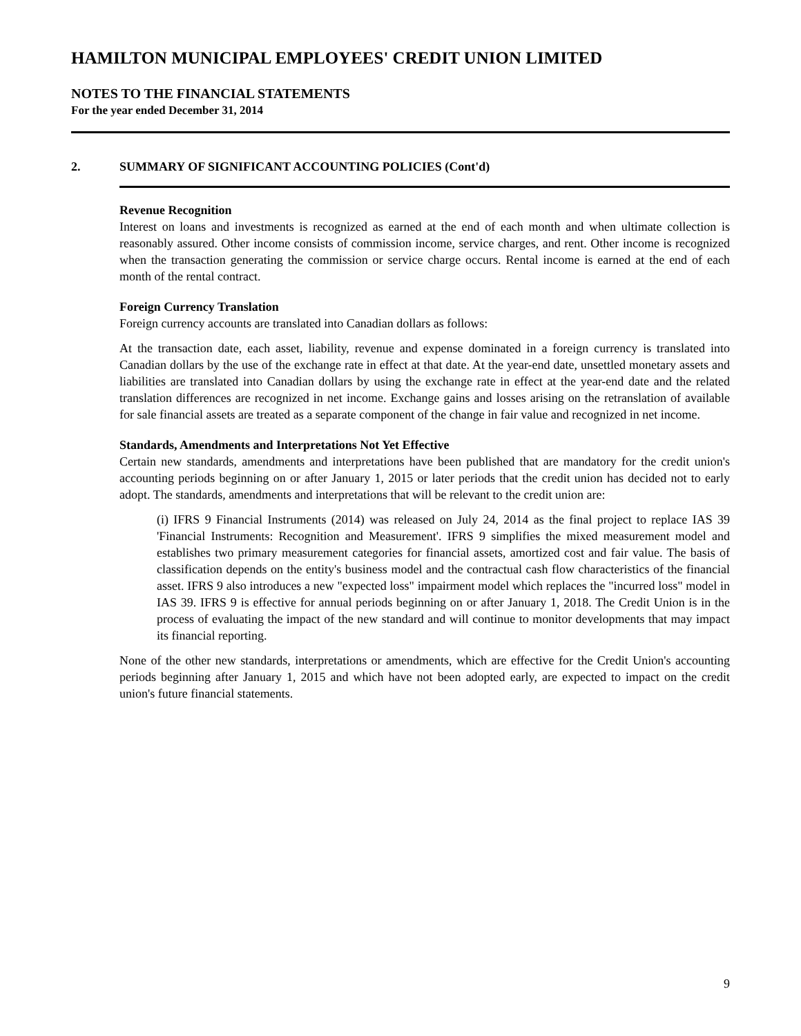HAMILTON MUNICIPAL EMPLOYEES' CREDIT UNION LIMITED
NOTES TO THE FINANCIAL STATEMENTS
For the year ended December 31, 2014
2. SUMMARY OF SIGNIFICANT ACCOUNTING POLICIES (Cont'd)
Revenue Recognition
Interest on loans and investments is recognized as earned at the end of each month and when ultimate collection is reasonably assured. Other income consists of commission income, service charges, and rent. Other income is recognized when the transaction generating the commission or service charge occurs. Rental income is earned at the end of each month of the rental contract.
Foreign Currency Translation
Foreign currency accounts are translated into Canadian dollars as follows:
At the transaction date, each asset, liability, revenue and expense dominated in a foreign currency is translated into Canadian dollars by the use of the exchange rate in effect at that date. At the year-end date, unsettled monetary assets and liabilities are translated into Canadian dollars by using the exchange rate in effect at the year-end date and the related translation differences are recognized in net income. Exchange gains and losses arising on the retranslation of available for sale financial assets are treated as a separate component of the change in fair value and recognized in net income.
Standards, Amendments and Interpretations Not Yet Effective
Certain new standards, amendments and interpretations have been published that are mandatory for the credit union's accounting periods beginning on or after January 1, 2015 or later periods that the credit union has decided not to early adopt. The standards, amendments and interpretations that will be relevant to the credit union are:
(i) IFRS 9 Financial Instruments (2014) was released on July 24, 2014 as the final project to replace IAS 39 'Financial Instruments: Recognition and Measurement'. IFRS 9 simplifies the mixed measurement model and establishes two primary measurement categories for financial assets, amortized cost and fair value. The basis of classification depends on the entity's business model and the contractual cash flow characteristics of the financial asset. IFRS 9 also introduces a new "expected loss" impairment model which replaces the "incurred loss" model in IAS 39. IFRS 9 is effective for annual periods beginning on or after January 1, 2018. The Credit Union is in the process of evaluating the impact of the new standard and will continue to monitor developments that may impact its financial reporting.
None of the other new standards, interpretations or amendments, which are effective for the Credit Union's accounting periods beginning after January 1, 2015 and which have not been adopted early, are expected to impact on the credit union's future financial statements.
9